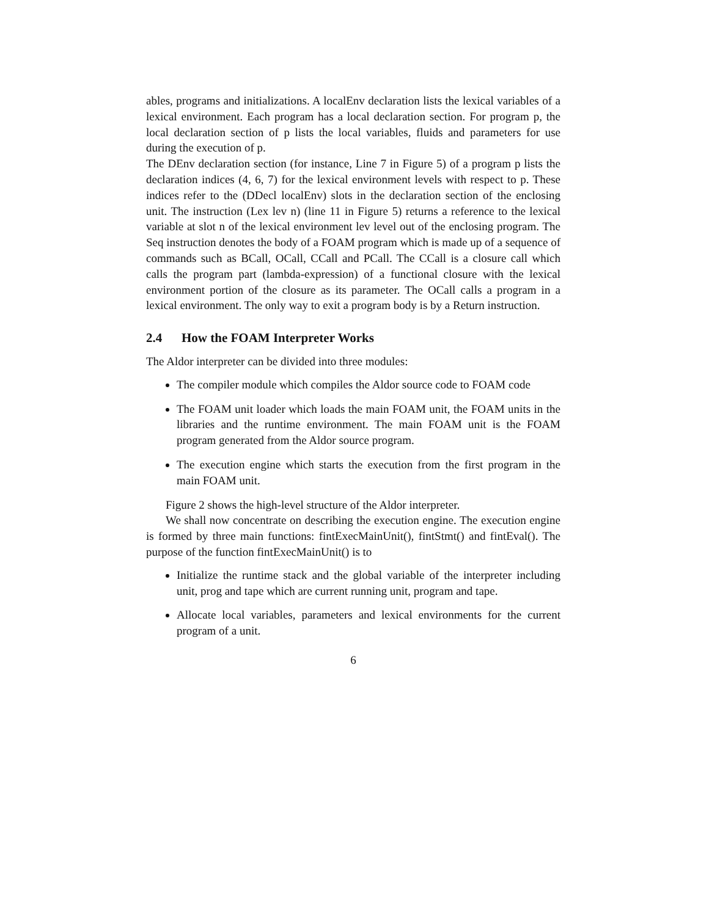ables, programs and initializations. A localEnv declaration lists the lexical variables of a lexical environment. Each program has a local declaration section. For program p, the local declaration section of p lists the local variables, fluids and parameters for use during the execution of p.
The DEnv declaration section (for instance, Line 7 in Figure 5) of a program p lists the declaration indices (4, 6, 7) for the lexical environment levels with respect to p. These indices refer to the (DDecl localEnv) slots in the declaration section of the enclosing unit. The instruction (Lex lev n) (line 11 in Figure 5) returns a reference to the lexical variable at slot n of the lexical environment lev level out of the enclosing program. The Seq instruction denotes the body of a FOAM program which is made up of a sequence of commands such as BCall, OCall, CCall and PCall. The CCall is a closure call which calls the program part (lambda-expression) of a functional closure with the lexical environment portion of the closure as its parameter. The OCall calls a program in a lexical environment. The only way to exit a program body is by a Return instruction.
2.4 How the FOAM Interpreter Works
The Aldor interpreter can be divided into three modules:
The compiler module which compiles the Aldor source code to FOAM code
The FOAM unit loader which loads the main FOAM unit, the FOAM units in the libraries and the runtime environment. The main FOAM unit is the FOAM program generated from the Aldor source program.
The execution engine which starts the execution from the first program in the main FOAM unit.
Figure 2 shows the high-level structure of the Aldor interpreter.
We shall now concentrate on describing the execution engine. The execution engine is formed by three main functions: fintExecMainUnit(), fintStmt() and fintEval(). The purpose of the function fintExecMainUnit() is to
Initialize the runtime stack and the global variable of the interpreter including unit, prog and tape which are current running unit, program and tape.
Allocate local variables, parameters and lexical environments for the current program of a unit.
6